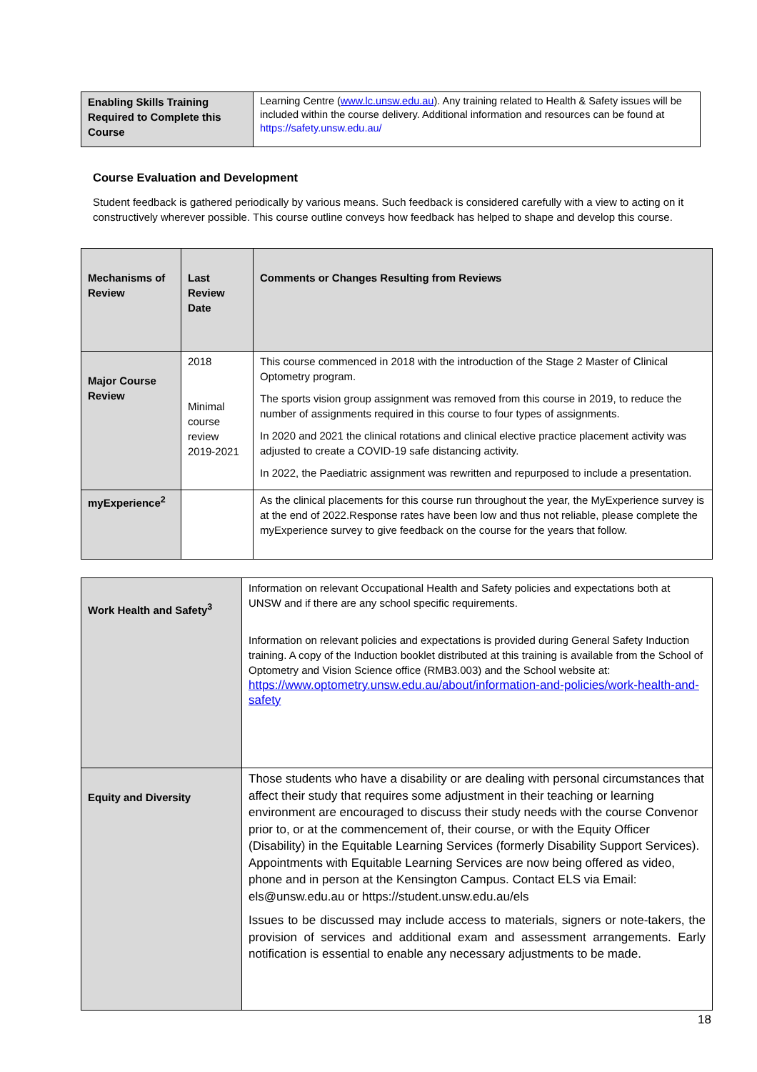| Enabling Skills Training Required to Complete this Course | Learning Centre ( www.lc.unsw.edu.au ). Any training related to Health & Safety issues will be included within the course delivery. Additional information and resources can be found at https://safety.unsw.edu.au/ |
Course Evaluation and Development
Student feedback is gathered periodically by various means. Such feedback is considered carefully with a view to acting on it constructively wherever possible. This course outline conveys how feedback has helped to shape and develop this course.
| Mechanisms of Review | Last Review Date | Comments or Changes Resulting from Reviews |
| --- | --- | --- |
| Major Course Review | 2018 Minimal course review 2019-2021 | This course commenced in 2018 with the introduction of the Stage 2 Master of Clinical Optometry program. The sports vision group assignment was removed from this course in 2019, to reduce the number of assignments required in this course to four types of assignments. In 2020 and 2021 the clinical rotations and clinical elective practice placement activity was adjusted to create a COVID-19 safe distancing activity. In 2022, the Paediatric assignment was rewritten and repurposed to include a presentation. |
| myExperience<sup>2</sup> | | As the clinical placements for this course run throughout the year, the MyExperience survey is at the end of 2022.Response rates have been low and thus not reliable, please complete the myExperience survey to give feedback on the course for the years that follow. |
| Work Health and Safety<sup>3</sup> | Information on relevant Occupational Health and Safety policies and expectations both at UNSW and if there are any school specific requirements. Information on relevant policies and expectations is provided during General Safety Induction training. A copy of the Induction booklet distributed at this training is available from the School of Optometry and Vision Science office (RMB3.003) and the School website at: https://www.optometry.unsw.edu.au/about/information-and-policies/work-health-and-safety |
| Equity and Diversity | Those students who have a disability or are dealing with personal circumstances that affect their study that requires some adjustment in their teaching or learning environment are encouraged to discuss their study needs with the course Convenor prior to, or at the commencement of, their course, or with the Equity Officer (Disability) in the Equitable Learning Services (formerly Disability Support Services). Appointments with Equitable Learning Services are now being offered as video, phone and in person at the Kensington Campus. Contact ELS via Email: els@unsw.edu.au or https://student.unsw.edu.au/els Issues to be discussed may include access to materials, signers or note-takers, the provision of services and additional exam and assessment arrangements. Early notification is essential to enable any necessary adjustments to be made. |
18